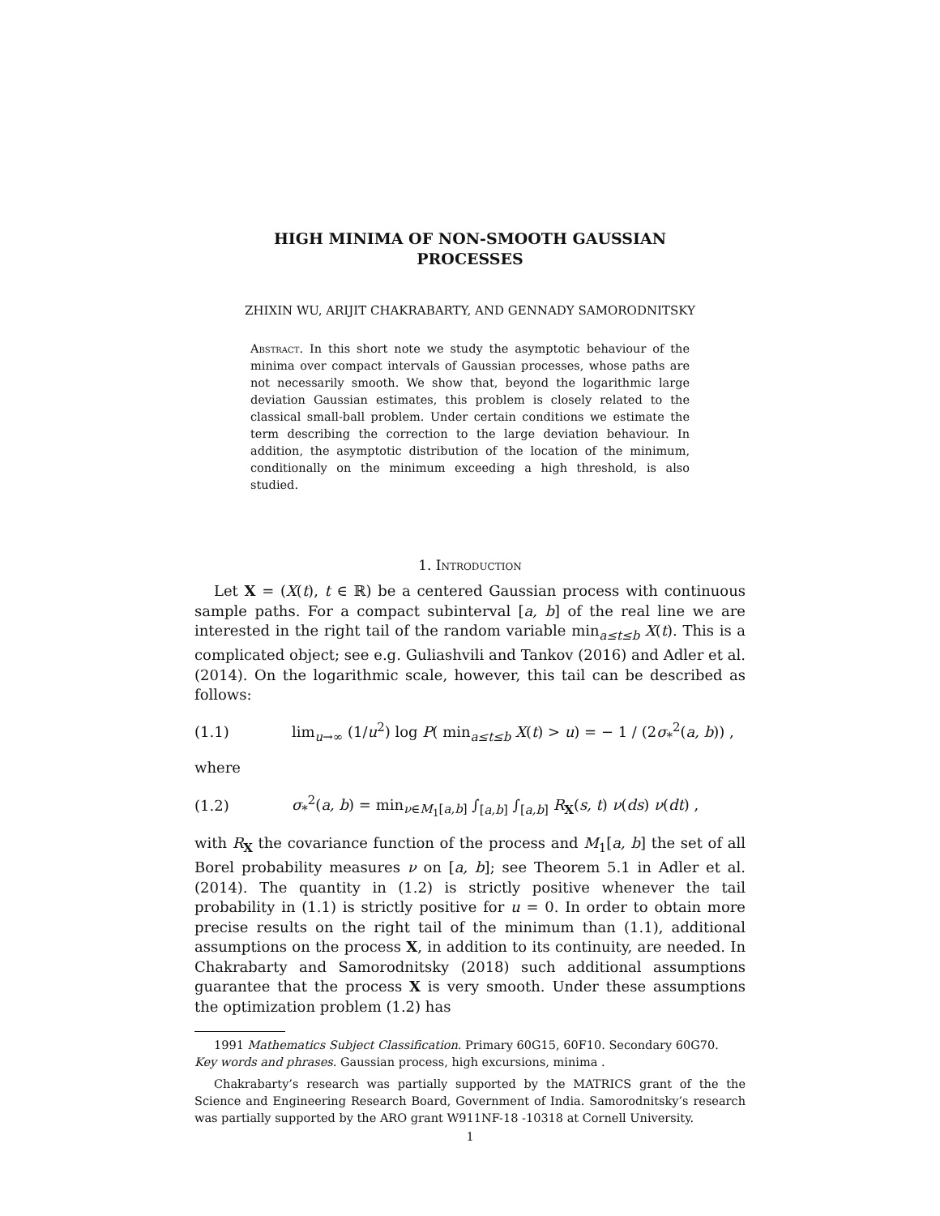HIGH MINIMA OF NON-SMOOTH GAUSSIAN
PROCESSES
ZHIXIN WU, ARIJIT CHAKRABARTY, AND GENNADY SAMORODNITSKY
Abstract. In this short note we study the asymptotic behaviour of the minima over compact intervals of Gaussian processes, whose paths are not necessarily smooth. We show that, beyond the logarithmic large deviation Gaussian estimates, this problem is closely related to the classical small-ball problem. Under certain conditions we estimate the term describing the correction to the large deviation behaviour. In addition, the asymptotic distribution of the location of the minimum, conditionally on the minimum exceeding a high threshold, is also studied.
1. Introduction
Let X = (X(t), t ∈ ℝ) be a centered Gaussian process with continuous sample paths. For a compact subinterval [a, b] of the real line we are interested in the right tail of the random variable min<sub>a≤t≤b</sub> X(t). This is a complicated object; see e.g. Guliashvili and Tankov (2016) and Adler et al. (2014). On the logarithmic scale, however, this tail can be described as follows:
(1.1) lim<sub>u→∞</sub> (1/u<sup>2</sup>) log P( min<sub>a≤t≤b</sub> X(t) > u) = − 1 / (2σ<sub>*</sub><sup>2</sup>(a, b)) ,
where
(1.2) σ<sub>*</sub><sup>2</sup>(a, b) = min<sub>ν∈M<sub>1</sub>[a,b]</sub> ∫<sub>[a,b]</sub> ∫<sub>[a,b]</sub> R<sub>X</sub>(s, t) ν(ds) ν(dt) ,
with R<sub>X</sub> the covariance function of the process and M<sub>1</sub>[a, b] the set of all Borel probability measures ν on [a, b]; see Theorem 5.1 in Adler et al. (2014). The quantity in (1.2) is strictly positive whenever the tail probability in (1.1) is strictly positive for u = 0. In order to obtain more precise results on the right tail of the minimum than (1.1), additional assumptions on the process X, in addition to its continuity, are needed. In Chakrabarty and Samorodnitsky (2018) such additional assumptions guarantee that the process X is very smooth. Under these assumptions the optimization problem (1.2) has
1991 Mathematics Subject Classification. Primary 60G15, 60F10. Secondary 60G70.
Key words and phrases. Gaussian process, high excursions, minima .
Chakrabarty’s research was partially supported by the MATRICS grant of the the Science and Engineering Research Board, Government of India. Samorodnitsky’s research was partially supported by the ARO grant W911NF-18 -10318 at Cornell University.
1